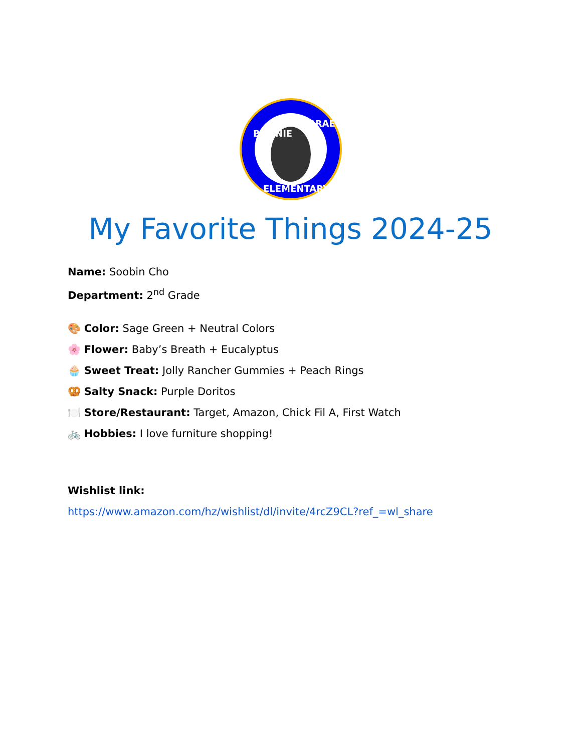BONNIE
BRAE
ELEMENTARY
My Favorite Things 2024-25
Name: Soobin Cho
Department: 2<sup>nd</sup> Grade
🎨 Color: Sage Green + Neutral Colors
🌸 Flower: Baby’s Breath + Eucalyptus
🧁 Sweet Treat: Jolly Rancher Gummies + Peach Rings
🥨 Salty Snack: Purple Doritos
🍽️ Store/Restaurant: Target, Amazon, Chick Fil A, First Watch
🚲 Hobbies: I love furniture shopping!
Wishlist link:
https://www.amazon.com/hz/wishlist/dl/invite/4rcZ9CL?ref_=wl_share